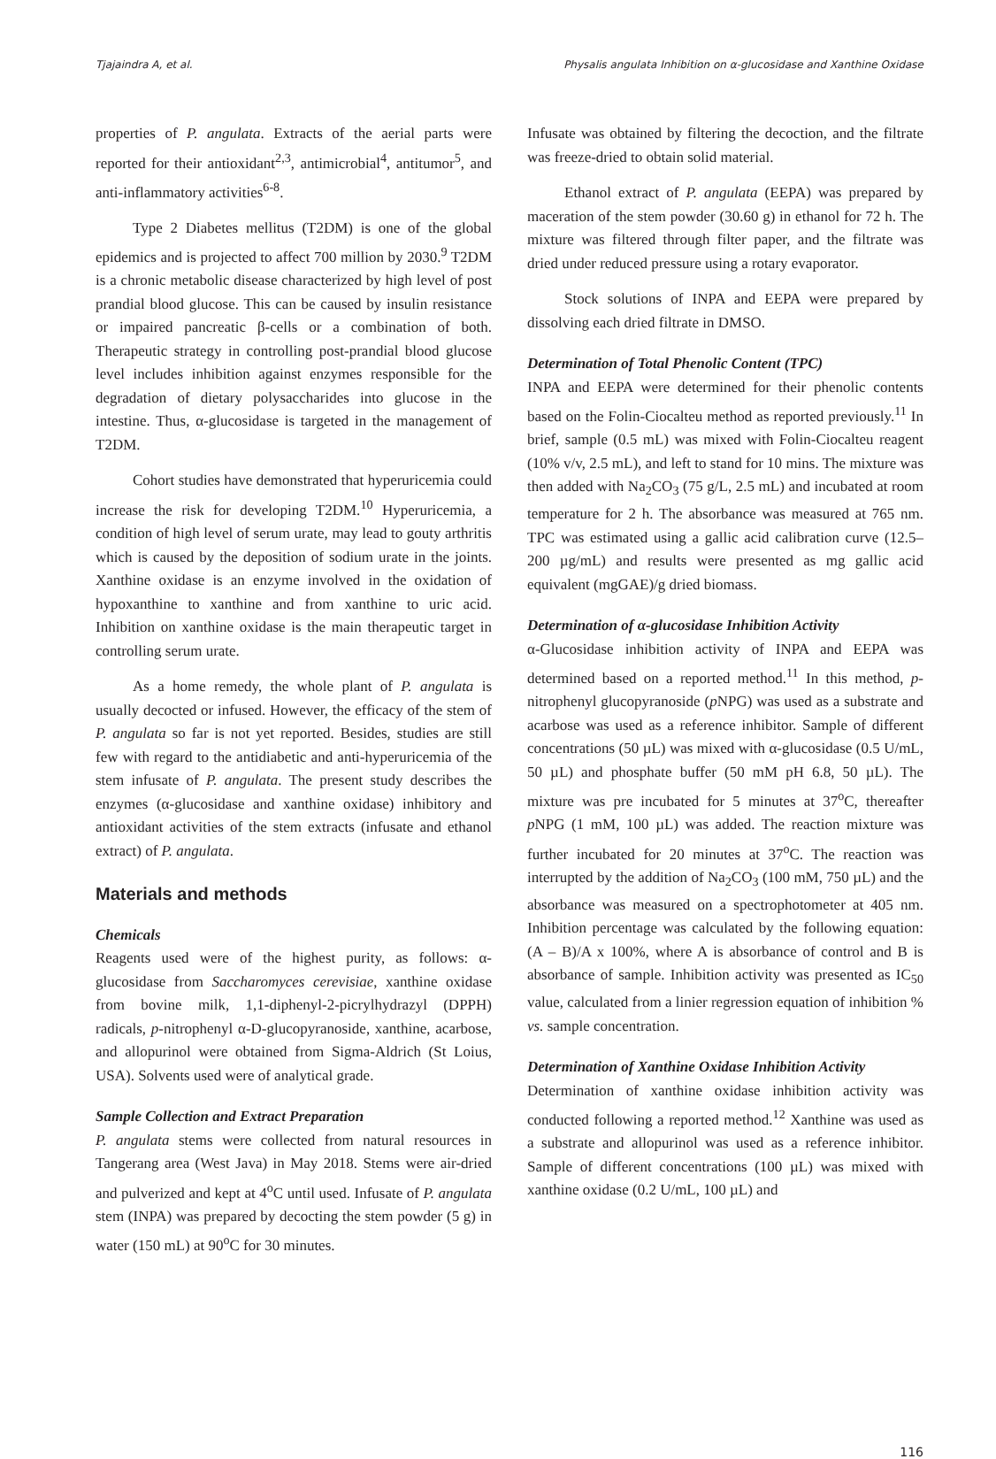Tjajaindra A, et al. Physalis angulata Inhibition on α-glucosidase and Xanthine Oxidase
properties of P. angulata. Extracts of the aerial parts were reported for their antioxidant<sup>2,3</sup>, antimicrobial<sup>4</sup>, antitumor<sup>5</sup>, and anti-inflammatory activities<sup>6-8</sup>.
Type 2 Diabetes mellitus (T2DM) is one of the global epidemics and is projected to affect 700 million by 2030.<sup>9</sup> T2DM is a chronic metabolic disease characterized by high level of post prandial blood glucose. This can be caused by insulin resistance or impaired pancreatic β-cells or a combination of both. Therapeutic strategy in controlling post-prandial blood glucose level includes inhibition against enzymes responsible for the degradation of dietary polysaccharides into glucose in the intestine. Thus, α-glucosidase is targeted in the management of T2DM.
Cohort studies have demonstrated that hyperuricemia could increase the risk for developing T2DM.<sup>10</sup> Hyperuricemia, a condition of high level of serum urate, may lead to gouty arthritis which is caused by the deposition of sodium urate in the joints. Xanthine oxidase is an enzyme involved in the oxidation of hypoxanthine to xanthine and from xanthine to uric acid. Inhibition on xanthine oxidase is the main therapeutic target in controlling serum urate.
As a home remedy, the whole plant of P. angulata is usually decocted or infused. However, the efficacy of the stem of P. angulata so far is not yet reported. Besides, studies are still few with regard to the antidiabetic and anti-hyperuricemia of the stem infusate of P. angulata. The present study describes the enzymes (α-glucosidase and xanthine oxidase) inhibitory and antioxidant activities of the stem extracts (infusate and ethanol extract) of P. angulata.
Materials and methods
Chemicals
Reagents used were of the highest purity, as follows: α-glucosidase from Saccharomyces cerevisiae, xanthine oxidase from bovine milk, 1,1-diphenyl-2-picrylhydrazyl (DPPH) radicals, p-nitrophenyl α-D-glucopyranoside, xanthine, acarbose, and allopurinol were obtained from Sigma-Aldrich (St Loius, USA). Solvents used were of analytical grade.
Sample Collection and Extract Preparation
P. angulata stems were collected from natural resources in Tangerang area (West Java) in May 2018. Stems were air-dried and pulverized and kept at 4<sup>o</sup>C until used. Infusate of P. angulata stem (INPA) was prepared by decocting the stem powder (5 g) in water (150 mL) at 90<sup>o</sup>C for 30 minutes.
Infusate was obtained by filtering the decoction, and the filtrate was freeze-dried to obtain solid material.
Ethanol extract of P. angulata (EEPA) was prepared by maceration of the stem powder (30.60 g) in ethanol for 72 h. The mixture was filtered through filter paper, and the filtrate was dried under reduced pressure using a rotary evaporator.
Stock solutions of INPA and EEPA were prepared by dissolving each dried filtrate in DMSO.
Determination of Total Phenolic Content (TPC)
INPA and EEPA were determined for their phenolic contents based on the Folin-Ciocalteu method as reported previously.<sup>11</sup> In brief, sample (0.5 mL) was mixed with Folin-Ciocalteu reagent (10% v/v, 2.5 mL), and left to stand for 10 mins. The mixture was then added with Na<sub>2</sub>CO<sub>3</sub> (75 g/L, 2.5 mL) and incubated at room temperature for 2 h. The absorbance was measured at 765 nm. TPC was estimated using a gallic acid calibration curve (12.5–200 µg/mL) and results were presented as mg gallic acid equivalent (mgGAE)/g dried biomass.
Determination of α-glucosidase Inhibition Activity
α-Glucosidase inhibition activity of INPA and EEPA was determined based on a reported method.<sup>11</sup> In this method, p-nitrophenyl glucopyranoside (p NPG) was used as a substrate and acarbose was used as a reference inhibitor. Sample of different concentrations (50 µL) was mixed with α-glucosidase (0.5 U/mL, 50 µL) and phosphate buffer (50 mM pH 6.8, 50 µL). The mixture was pre incubated for 5 minutes at 37<sup>o</sup>C, thereafter p NPG (1 mM, 100 µL) was added. The reaction mixture was further incubated for 20 minutes at 37<sup>o</sup>C. The reaction was interrupted by the addition of Na<sub>2</sub>CO<sub>3</sub> (100 mM, 750 µL) and the absorbance was measured on a spectrophotometer at 405 nm. Inhibition percentage was calculated by the following equation: (A – B)/A x 100%, where A is absorbance of control and B is absorbance of sample. Inhibition activity was presented as IC<sub>50</sub> value, calculated from a linier regression equation of inhibition % vs. sample concentration.
Determination of Xanthine Oxidase Inhibition Activity
Determination of xanthine oxidase inhibition activity was conducted following a reported method.<sup>12</sup> Xanthine was used as a substrate and allopurinol was used as a reference inhibitor. Sample of different concentrations (100 µL) was mixed with xanthine oxidase (0.2 U/mL, 100 µL) and
116